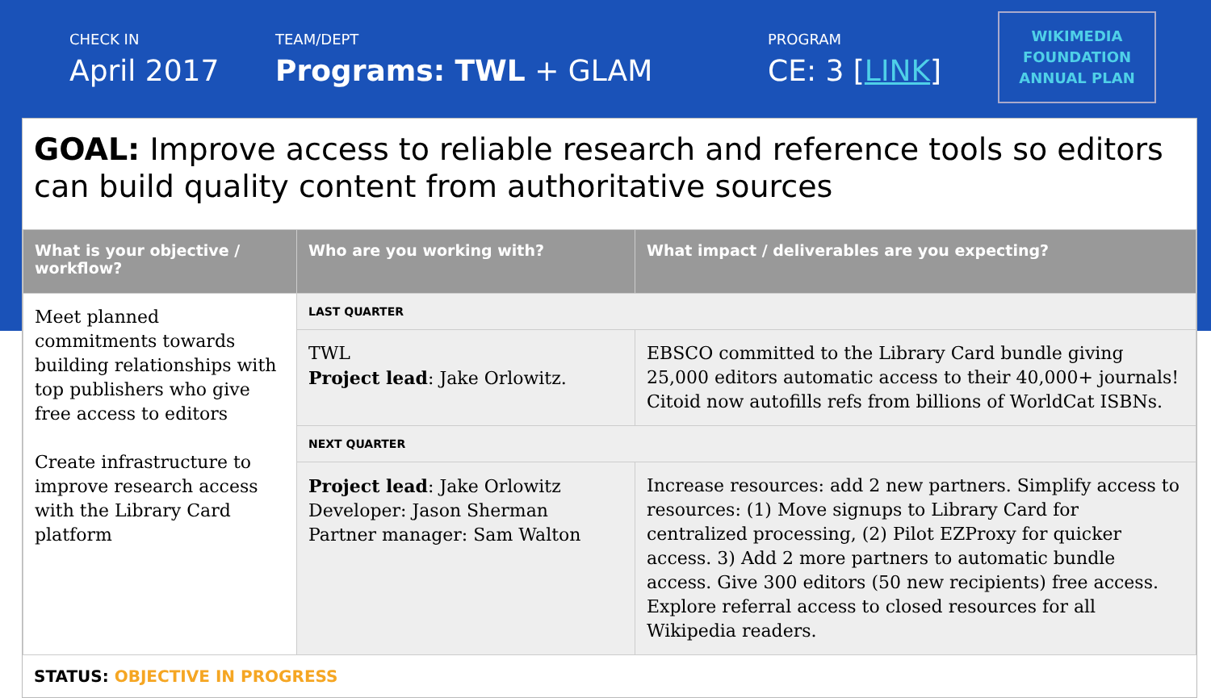CHECK IN
April 2017
TEAM/DEPT
Programs: TWL + GLAM
PROGRAM
CE: 3 [LINK]
WIKIMEDIA
FOUNDATION
ANNUAL PLAN
GOAL: Improve access to reliable research and reference tools so editors can build quality content from authoritative sources
| What is your objective / workflow? | Who are you working with? | What impact / deliverables are you expecting? |
| --- | --- | --- |
| Meet planned commitments towards building relationships with top publishers who give free access to editors Create infrastructure to improve research access with the Library Card platform | LAST QUARTER | |
| | TWL Project lead : Jake Orlowitz. | EBSCO committed to the Library Card bundle giving 25,000 editors automatic access to their 40,000+ journals! Citoid now autofills refs from billions of WorldCat ISBNs. |
| | NEXT QUARTER | |
| | Project lead : Jake Orlowitz Developer: Jason Sherman Partner manager: Sam Walton | Increase resources: add 2 new partners. Simplify access to resources: (1) Move signups to Library Card for centralized processing, (2) Pilot EZProxy for quicker access. 3) Add 2 more partners to automatic bundle access. Give 300 editors (50 new recipients) free access. Explore referral access to closed resources for all Wikipedia readers. |
STATUS: OBJECTIVE IN PROGRESS